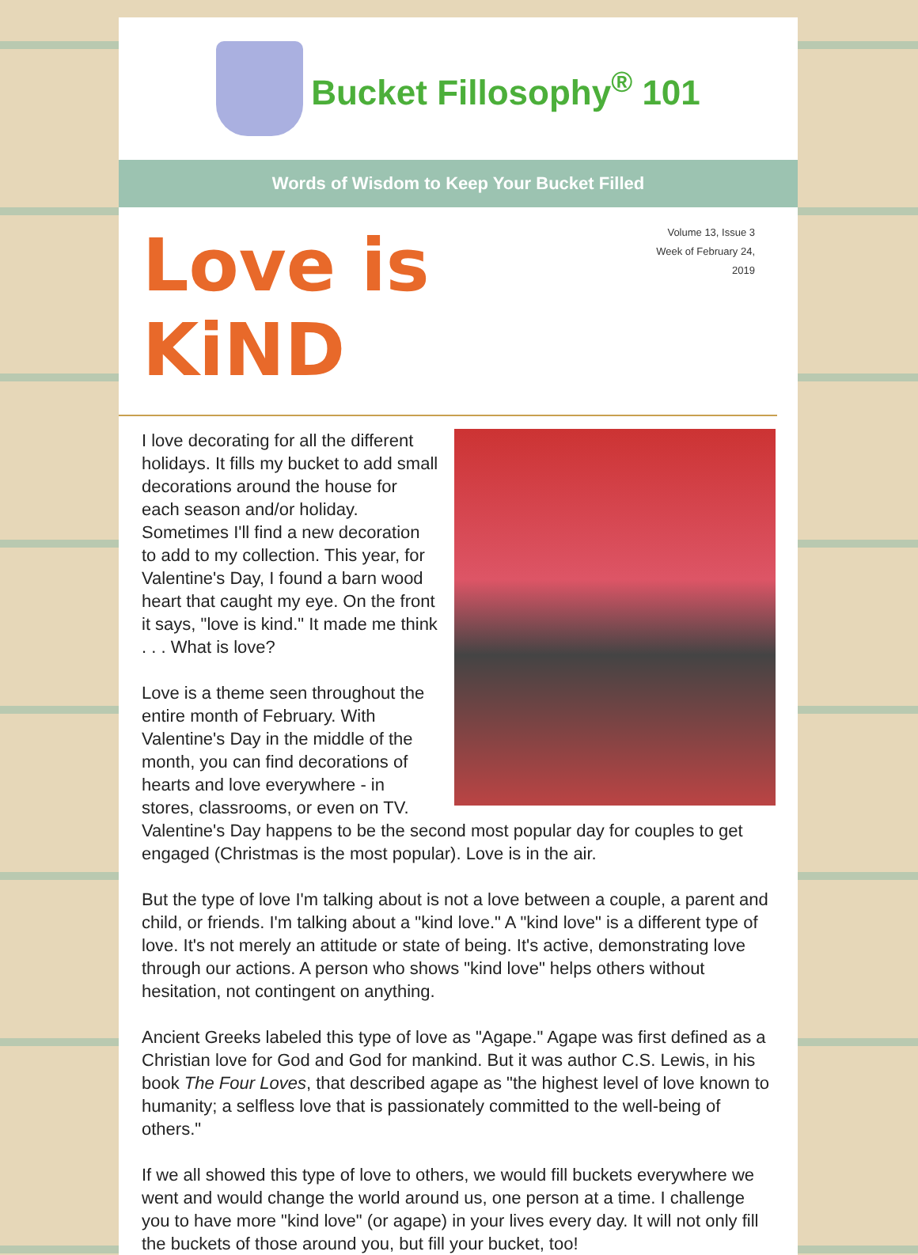Bucket Fillosophy<sup>®</sup> 101
Words of Wisdom to Keep Your Bucket Filled
Love is KiND
Volume 13, Issue 3
Week of February 24, 2019
I love decorating for all the different holidays. It fills my bucket to add small decorations around the house for each season and/or holiday. Sometimes I'll find a new decoration to add to my collection. This year, for Valentine's Day, I found a barn wood heart that caught my eye. On the front it says, "love is kind." It made me think . . . What is love?
Love is a theme seen throughout the entire month of February. With Valentine's Day in the middle of the month, you can find decorations of hearts and love everywhere - in stores, classrooms, or even on TV. Valentine's Day happens to be the second most popular day for couples to get engaged (Christmas is the most popular). Love is in the air.
But the type of love I'm talking about is not a love between a couple, a parent and child, or friends. I'm talking about a "kind love." A "kind love" is a different type of love. It's not merely an attitude or state of being. It's active, demonstrating love through our actions. A person who shows "kind love" helps others without hesitation, not contingent on anything.
Ancient Greeks labeled this type of love as "Agape." Agape was first defined as a Christian love for God and God for mankind. But it was author C.S. Lewis, in his book The Four Loves, that described agape as "the highest level of love known to humanity; a selfless love that is passionately committed to the well-being of others."
If we all showed this type of love to others, we would fill buckets everywhere we went and would change the world around us, one person at a time. I challenge you to have more "kind love" (or agape) in your lives every day. It will not only fill the buckets of those around you, but fill your bucket, too!